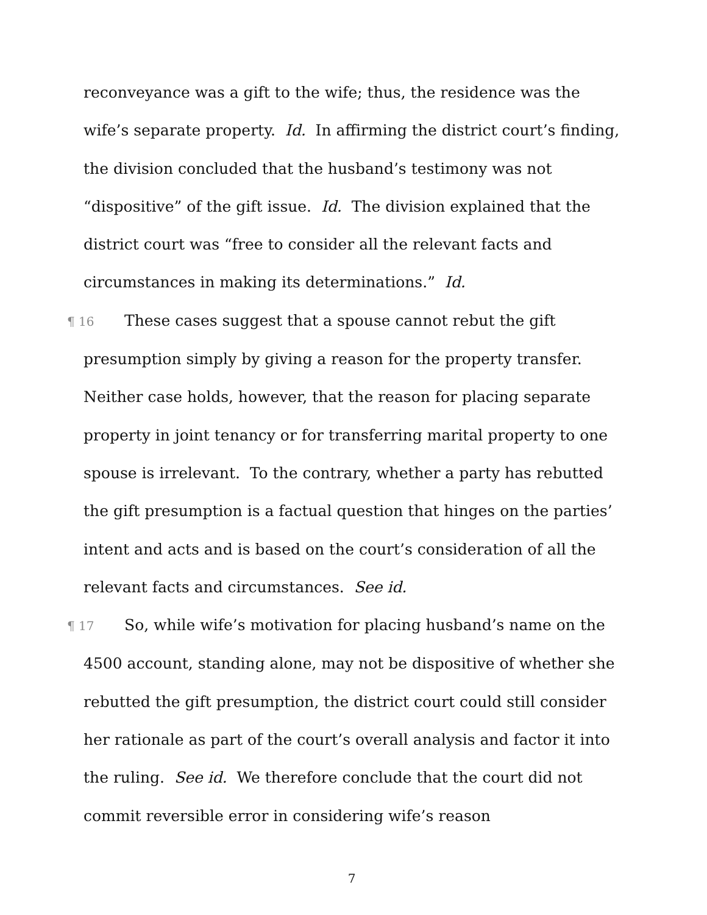reconveyance was a gift to the wife; thus, the residence was the wife’s separate property. Id. In affirming the district court’s finding, the division concluded that the husband’s testimony was not “dispositive” of the gift issue. Id. The division explained that the district court was “free to consider all the relevant facts and circumstances in making its determinations.” Id.
¶ 16 These cases suggest that a spouse cannot rebut the gift presumption simply by giving a reason for the property transfer. Neither case holds, however, that the reason for placing separate property in joint tenancy or for transferring marital property to one spouse is irrelevant. To the contrary, whether a party has rebutted the gift presumption is a factual question that hinges on the parties’ intent and acts and is based on the court’s consideration of all the relevant facts and circumstances. See id.
¶ 17 So, while wife’s motivation for placing husband’s name on the 4500 account, standing alone, may not be dispositive of whether she rebutted the gift presumption, the district court could still consider her rationale as part of the court’s overall analysis and factor it into the ruling. See id. We therefore conclude that the court did not commit reversible error in considering wife’s reason
7